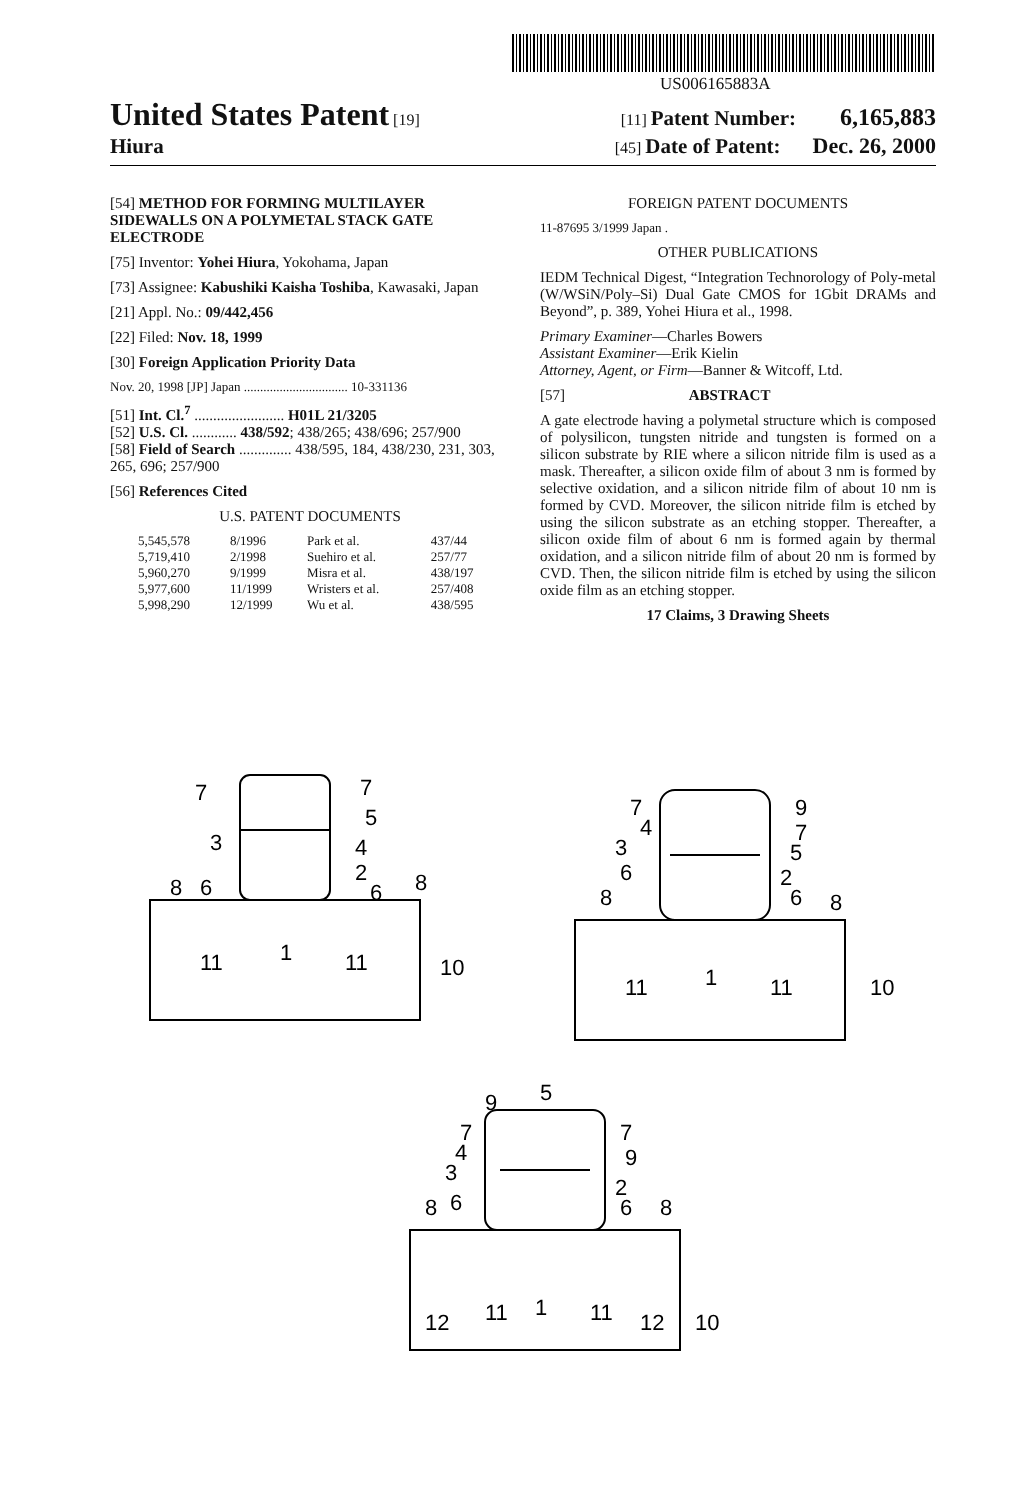US006165883A
United States Patent [19] [11] Patent Number: 6,165,883
Hiura [45] Date of Patent: Dec. 26, 2000
[54] METHOD FOR FORMING MULTILAYER SIDEWALLS ON A POLYMETAL STACK GATE ELECTRODE
[75] Inventor: Yohei Hiura, Yokohama, Japan
[73] Assignee: Kabushiki Kaisha Toshiba, Kawasaki, Japan
[21] Appl. No.: 09/442,456
[22] Filed: Nov. 18, 1999
[30] Foreign Application Priority Data
Nov. 20, 1998 [JP] Japan ................................ 10-331136
[51] Int. Cl.<sup>7</sup> ........................ H01L 21/3205
[52] U.S. Cl. ............ 438/592; 438/265; 438/696; 257/900
[58] Field of Search .............. 438/595, 184, 438/230, 231, 303, 265, 696; 257/900
[56] References Cited
U.S. PATENT DOCUMENTS
| 5,545,578 | 8/1996 | Park et al. | 437/44 |
| 5,719,410 | 2/1998 | Suehiro et al. | 257/77 |
| 5,960,270 | 9/1999 | Misra et al. | 438/197 |
| 5,977,600 | 11/1999 | Wristers et al. | 257/408 |
| 5,998,290 | 12/1999 | Wu et al. | 438/595 |
FOREIGN PATENT DOCUMENTS
11-87695 3/1999 Japan .
OTHER PUBLICATIONS
IEDM Technical Digest, “Integration Technorology of Poly-metal (W/WSiN/Poly–Si) Dual Gate CMOS for 1Gbit DRAMs and Beyond”, p. 389, Yohei Hiura et al., 1998.
Primary Examiner—Charles Bowers
Assistant Examiner—Erik Kielin
Attorney, Agent, or Firm—Banner & Witcoff, Ltd.
[57] ABSTRACT
A gate electrode having a polymetal structure which is composed of polysilicon, tungsten nitride and tungsten is formed on a silicon substrate by RIE where a silicon nitride film is used as a mask. Thereafter, a silicon oxide film of about 3 nm is formed by selective oxidation, and a silicon nitride film of about 10 nm is formed by CVD. Moreover, the silicon nitride film is etched by using the silicon substrate as an etching stopper. Thereafter, a silicon oxide film of about 6 nm is formed again by thermal oxidation, and a silicon nitride film of about 20 nm is formed by CVD. Then, the silicon nitride film is etched by using the silicon oxide film as an etching stopper.
17 Claims, 3 Drawing Sheets
7
7
5
3
4
2
8
6
6
8
11
1
11
10
7
9
4
7
3
5
6
2
8
6
8
11
1
11
10
9
5
7
7
4
9
3
2
6
6
8
8
12
11
1
11
12
10